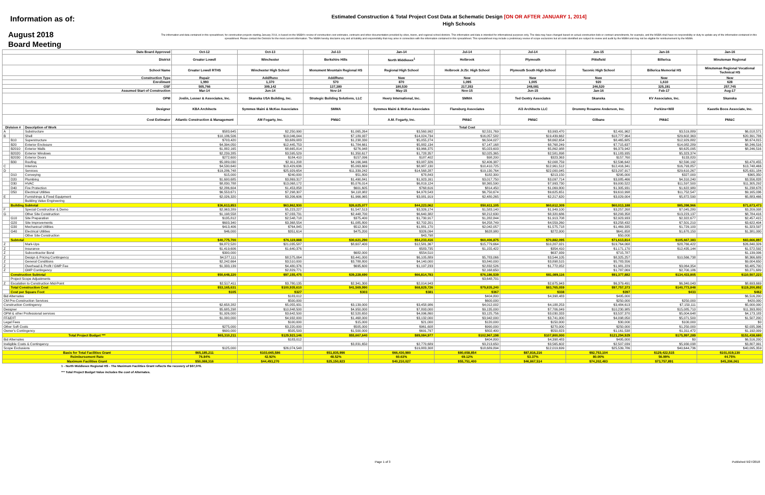Information as of:
August 2018
Board Meeting
Estimated Construction & Total Project Cost Data at Schematic Design [ON OR AFTER JANUARY 1, 2014]
High Schools
The information and data contained in this spreadsheet, for construction projects starting January 2014, is based on the MSBA's review of construction cost estimates, contracts and other documentation provided by cities, towns, and regional school districts. This information and data is intended for informational purposes only. The data may have changed based on actual construction bids or contract amendments, for example, and the MSBA shall have no responsibility or duty to update any of the information contained in this spreadsheet. Please contact the Districts for the most current information. The MSBA hereby disclaims any and all liability and responsibility that may arise in connection with the information contained in this spreadsheet. This spreadsheet may include a preliminary review of scope exclusions but all costs identified are subject to review and audit by the MSBA and may not be eligible for reimbursement by the MSBA.
| Date Board Approved | | | Oct-12 | Oct-13 | Jul-13 | Jan-14 | Jul-14 | Jul-14 | Jun-15 | Jan-16 | Jan-16 |
| District | | | Greater Lowell | Winchester | Berkshire Hills | North Middlesex<sup>1</sup> | Holbrook | Plymouth | Pittsfield | Billerica | Minuteman Regional |
| School Name | | | Greater Lowell RTHS | Winchester High School | Monument Mountain Regional HS | Regional High School | Holbrook Jr./Sr. High School | Plymouth South High School | Taconic High School | Billerica Memorial HS | Minuteman Regional Vocational Technical HS |
| Construction Type | | | Repair | Add/Reno | Add/Reno | New | New | New | New | New | New |
| Enrollment | | | 1,990 | 1,370 | 570 | 870 | 1,095 | 1,005 | 920 | 1,610 | 628 |
| GSF | | | 505,766 | 309,142 | 137,380 | 180,530 | 217,353 | 248,081 | 246,520 | 325,191 | 257,745 |
| Assumed Start of Construction | | | Mar-14 | Jun-14 | Nov-14 | May-15 | Nov-15 | Jun-15 | Jan-16 | Feb-17 | Aug-17 |
| OPM | | | Joslin, Lesser & Associates, Inc. | Skanska USA Building, Inc. | Strategic Building Solutions, LLC | Heery International, Inc. | SMMA | Ted Gentry Associates | Skanska | KV Associates, Inc. | Skanska |
| Designer | | | KBA Architects | Symmes Maini & McKee Associates | SMMA | Symmes Maini & McKee Associates | Flansburg Associates | Ai3 Architects LLC | Drummy Rosanne Anderson, Inc. | Perkins+Will | Kaestle Boos Associate, Inc. |
| Cost Estimator | | | Atlantic Construction & Management | AM Fogarty, Inc. | PM&C | A.M. Fogarty, Inc. | PM&C | PM&C | Gilbane | PM&C | PM&C |
| Division # | | Description of Work | Total Cost | | | | | | | | |
| A | | Substructure | $583,645 | $2,250,990 | $1,065,264 | $3,560,992 | $2,531,769 | $3,993,470 | $2,491,962 | $3,519,889 | $6,018,571 |
| B | | Shell | $10,186,506 | $19,046,044 | $7,189,937 | $14,024,734 | $16,057,582 | $19,439,662 | $18,777,964 | $29,602,363 | $20,391,786 |
| | B10 | Superstructure | $703,420 | $3,689,083 | $1,238,330 | $5,055,274 | $6,504,027 | $8,662,654 | $8,465,685 | $12,929,882 | $8,674,815 |
| | B20 | Exterior Enclosure | $4,394,050 | $12,445,753 | $1,784,661 | $5,882,134 | $7,147,168 | $8,768,249 | $7,715,637 | $14,082,289 | $8,246,516 |
| | B2010 | Exterior Walls | $1,882,165 | $8,665,814 | $276,948 | $3,966,375 | $5,023,603 | $5,862,988 | $6,373,942 | $8,625,095 | $8,246,516 |
| | B2020 | Exterior Windows | $2,239,285 | $3,595,529 | $1,350,617 | $1,728,357 | $2,025,365 | $2,581,898 | $1,183,935 | $5,323,374 | |
| | B2030 | Exterior Doors | $272,600 | $184,410 | $157,096 | $187,402 | $98,200 | $323,363 | $157,760 | $133,820 | |
| | B30 | Roofing | $5,089,030 | $2,911,208 | $4,166,946 | $3,087,326 | $2,406,387 | $2,008,759 | $2,596,642 | $2,590,192 | $3,470,455 |
| C | | Interiors | $4,530,640 | $13,429,636 | $5,063,669 | $8,987,130 | $10,410,725 | $12,961,512 | $12,416,341 | $16,793,857 | $13,748,466 |
| D | | Services | $19,286,748 | $25,929,654 | $11,339,242 | $14,568,287 | $19,130,764 | $22,000,045 | $23,297,917 | $29,610,267 | $25,631,184 |
| | D10 | Conveying | $15,000 | $240,000 | $51,800 | $78,843 | $182,300 | $213,150 | $295,000 | $327,000 | $365,350 |
| | D20 | Plumbing | $1,600,685 | $3,869,317 | $1,490,841 | $1,923,161 | $3,017,750 | $3,097,714 | $3,085,466 | $4,310,240 | $3,556,828 |
| | D30 | HVAC | $8,830,788 | $13,068,172 | $5,076,014 | $6,819,124 | $8,365,590 | $7,993,730 | $9,000,522 | $11,597,500 | $11,305,292 |
| | D40 | Fire Protection | $2,286,604 | $1,453,858 | $601,605 | $768,616 | $814,450 | $1,069,800 | $1,305,931 | $1,622,980 | $1,238,678 |
| | D50 | Electrical Utilities | $6,553,671 | $7,298,307 | $4,118,982 | $4,978,543 | $6,750,674 | $9,625,651 | $9,610,998 | $11,752,547 | $9,165,036 |
| E | | Furnishings & Fixed Equipment | $2,026,320 | $3,206,606 | $1,966,965 | $3,081,919 | $2,480,265 | $2,217,620 | $3,029,004 | $5,872,590 | $5,883,466 |
| | | Building Value Engineering | | | | | | | | | |
| | Building Subtotal | | $36,613,853 | $63,862,930 | $26,625,077 | $44,223,062 | $50,611,105 | $60,612,309 | $60,013,188 | $85,398,966 | $71,673,473 |
| F | | Special Construction & Demo | $2,963,289 | $5,223,227 | $1,547,513 | $3,326,174 | $1,583,140 | $1,949,100 | $3,257,268 | $7,045,280 | $3,209,008 |
| G | | Other Site Construction | $1,198,558 | $7,033,731 | $2,448,700 | $6,640,382 | $8,212,630 | $8,320,686 | $8,293,358 | $13,223,137 | $8,784,416 |
| | G10 | Site Preparation | $135,812 | $2,548,718 | $375,400 | $1,730,917 | $1,282,844 | $1,913,708 | $2,923,933 | $2,322,677 | $2,457,415 |
| | G20 | Site Improvements | $603,340 | $3,368,554 | $1,085,800 | $2,702,201 | $4,258,749 | $4,559,260 | $3,258,432 | $7,501,210 | $3,622,404 |
| | G30 | Mechanical Utilities | $413,406 | $764,845 | $512,300 | $1,881,170 | $2,042,057 | $1,575,718 | $1,469,335 | $1,729,100 | $1,323,597 |
| | G40 | Electrical Utilities | $46,000 | $351,614 | $475,200 | $326,094 | $628,980 | $272,000 | $641,658 | $1,670,150 | $1,381,000 |
| | | Other Site Construction | | | | $43,798 | | | $50,000 | | |
| | Subtotal | | $40,775,700 | $76,119,888 | $30,621,290 | $54,233,416 | $60,406,875 | $70,882,095 | $71,613,814 | $105,667,383 | $83,666,897 |
| Z | | Mark-Ups | $9,872,520 | $21,035,587 | $8,607,400 | $12,581,367 | $15,779,664 | $10,207,021 | $19,764,068 | $28,766,422 | $26,840,326 |
| Z | | Insurance | $1,419,606 | $1,640,376 | | $583,735 | $1,155,422 | $354,410 | $1,171,170 | $12,435,144 | $1,572,592 |
| Z | | Subcontractor Bond | $300,000 | | $682,000 | $554,510 | | $637,939 | $715,787 | | $1,139,006 |
| Z | | Design & Pricing Contingency | $4,577,111 | $8,575,064 | $3,441,000 | $6,105,889 | $5,783,066 | $3,544,105 | $8,325,257 | $10,566,738 | $8,366,689 |
| Z | | General Conditions | $2,242,664 | $3,510,000 | $3,788,800 | $4,140,000 | $3,840,000 | $3,898,515 | $5,783,556 | | $9,004,650 |
| Z | | Overhead & Profit / GMP Fee | $1,333,139 | $4,480,376 | $695,600 | $1,197,233 | $2,832,526 | $1,772,052 | $1,981,229 | $3,064,354 | $3,485,700 |
| Z | | GMP Contingency | | $2,829,771 | | | $2,168,650 | | $1,787,069 | $2,700,186 | $3,271,689 |
| | Construction Subtotal | | $50,648,220 | $97,155,475 | $39,228,690 | $66,814,783 | $76,186,539 | $81,089,116 | $91,377,882 | $134,433,805 | $110,507,223 |
| | Project Scope Adjustments | | | | | | $3,648,701 | | | | |
| Z | Escalation to Construction Mid-Point | | $2,517,411 | $3,780,135 | $2,341,300 | $2,014,943 | | $2,675,943 | $6,379,491 | $6,340,043 | $8,693,669 |
| | Total Construction Cost | | $53,165,631 | $100,935,610 | $41,569,990 | $68,829,726 | $79,835,240 | $83,765,059 | $97,757,373 | $140,773,848 | $119,200,892 |
| | Cost per Square Foot | | $105 | $327 | $303 | $381 | $367 | $338 | $397 | $433 | $462 |
| Bid Alternates | | | | $183,012 | | | $404,800 | $4,398,483 | $495,000 | | $6,516,200 |
| CM Pre-Construction Services | | | | $500,000 | | | $600,000 | | $250,000 | $250,000 | $420,000 |
| Construction Contingency | | | $2,658,282 | $5,055,931 | $3,139,000 | $3,458,986 | $4,012,002 | $4,188,253 | $3,484,613 | $7,150,111 | $5,000,000 |
| Designer | | | $5,685,298 | $10,848,500 | $4,950,000 | $7,893,000 | $9,135,000 | $7,706,049 | $10,230,985 | $15,085,710 | $11,393,800 |
| OPM & other Professional services | | | $1,926,000 | $3,642,500 | $2,520,650 | $4,096,860 | $3,125,756 | $3,030,333 | $3,537,370 | $5,004,648 | $4,173,183 |
| FF&E/IT | | | $1,000,000 | $4,932,000 | $1,468,000 | $3,132,000 | $3,942,000 | $3,741,000 | $4,098,050 | $5,071,500 | $1,507,200 |
| Legal Fees | | | | $100,000 | $15,000 | $21,000 | $120,000 | $150,000 | $30,000 | $100,000 | $0 |
| Other Soft Costs | | | $275,000 | $3,220,000 | $505,000 | $961,608 | $990,000 | $270,000 | $250,000 | $1,250,000 | $2,035,396 |
| Owner's Contingency | | | $600,000 | $505,593 | $1,500,000 | $691,797 | $802,400 | $550,823 | $1,161,538 | $1,311,472 | $1,192,009 |
| Total Project Budget *** | | | $65,310,211 | $129,923,146 | $55,667,640 | $89,084,977 | $102,967,198 | $107,800,000 | $121,294,929 | $175,997,289 | $151,438,680 |
| Bid Alternates | | | | $183,012 | | | $404,800 | $4,398,483 | $495,000 | $0 | $6,516,200 |
| Ineligible Costs & Contingency | | | | | $3,831,650 | $2,770,689 | $3,213,650 | $3,565,602 | $2,507,039 | $5,930,038 | $3,807,991 |
| Scope Exclusions | | | $125,000 | $26,074,548 | | $19,883,308 | $18,689,894 | $12,019,699 | $25,539,786 | $40,644,736 | $40,095,359 |
| Basis for Total Facilities Grant | | | $65,185,211 | $103,665,586 | $51,835,990 | $66,430,980 | $80,658,854 | $87,816,216 | $92,753,104 | $129,422,515 | $101,019,130 |
| Reimbursement Rate | | | 76.84% | 42.92% | 48.52% | 60.63% | 69.12% | 53.37% | 80.00% | 56.99% | 44.75% |
| Maximum Facilities Grant | | | $50,088,316 | $44,493,270 | $25,150,823 | $40,210,027 | $55,751,400 | $46,867,514 | $74,202,483 | $73,757,891 | $45,206,061 |
1 - North Middlesex Regional HS - The Maximum Facilities Grant reflects the recovery of $67,076.
*** Total Project Budget Value includes the cost of Alternates.
Page 1 of 3 Published 9/27/2018